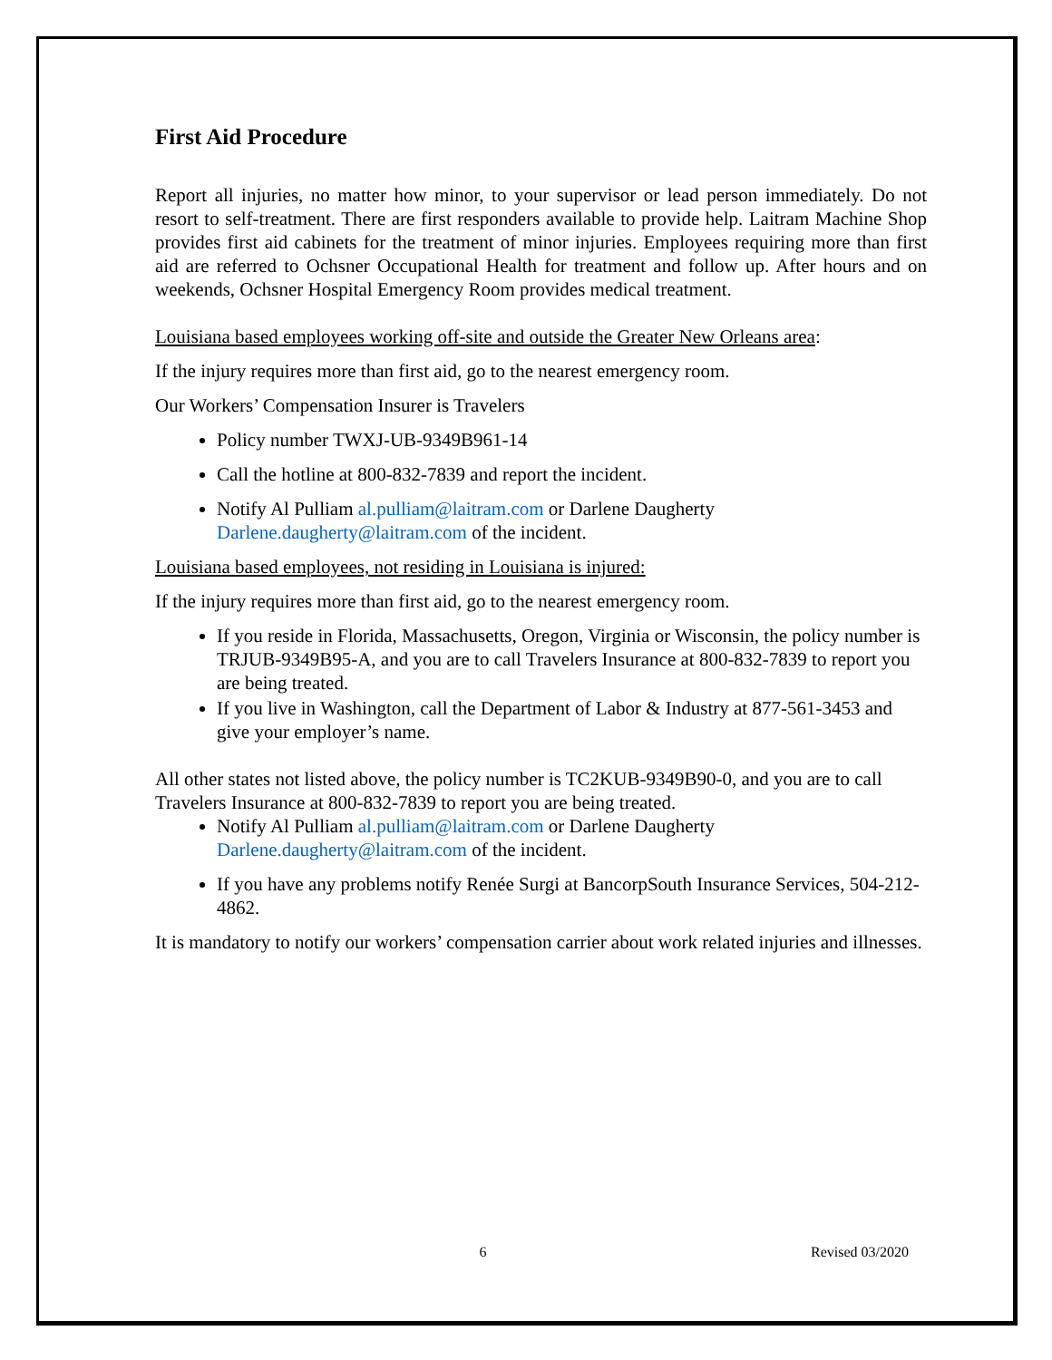First Aid Procedure
Report all injuries, no matter how minor, to your supervisor or lead person immediately. Do not resort to self-treatment. There are first responders available to provide help. Laitram Machine Shop provides first aid cabinets for the treatment of minor injuries. Employees requiring more than first aid are referred to Ochsner Occupational Health for treatment and follow up. After hours and on weekends, Ochsner Hospital Emergency Room provides medical treatment.
Louisiana based employees working off-site and outside the Greater New Orleans area:
If the injury requires more than first aid, go to the nearest emergency room.
Our Workers’ Compensation Insurer is Travelers
Policy number TWXJ-UB-9349B961-14
Call the hotline at 800-832-7839 and report the incident.
Notify Al Pulliam al.pulliam@laitram.com or Darlene Daugherty Darlene.daugherty@laitram.com of the incident.
Louisiana based employees, not residing in Louisiana is injured:
If the injury requires more than first aid, go to the nearest emergency room.
If you reside in Florida, Massachusetts, Oregon, Virginia or Wisconsin, the policy number is TRJUB-9349B95-A, and you are to call Travelers Insurance at 800-832-7839 to report you are being treated.
If you live in Washington, call the Department of Labor & Industry at 877-561-3453 and give your employer’s name.
All other states not listed above, the policy number is TC2KUB-9349B90-0, and you are to call Travelers Insurance at 800-832-7839 to report you are being treated.
Notify Al Pulliam al.pulliam@laitram.com or Darlene Daugherty Darlene.daugherty@laitram.com of the incident.
If you have any problems notify Renée Surgi at BancorpSouth Insurance Services, 504-212-4862.
It is mandatory to notify our workers’ compensation carrier about work related injuries and illnesses.
6 Revised 03/2020